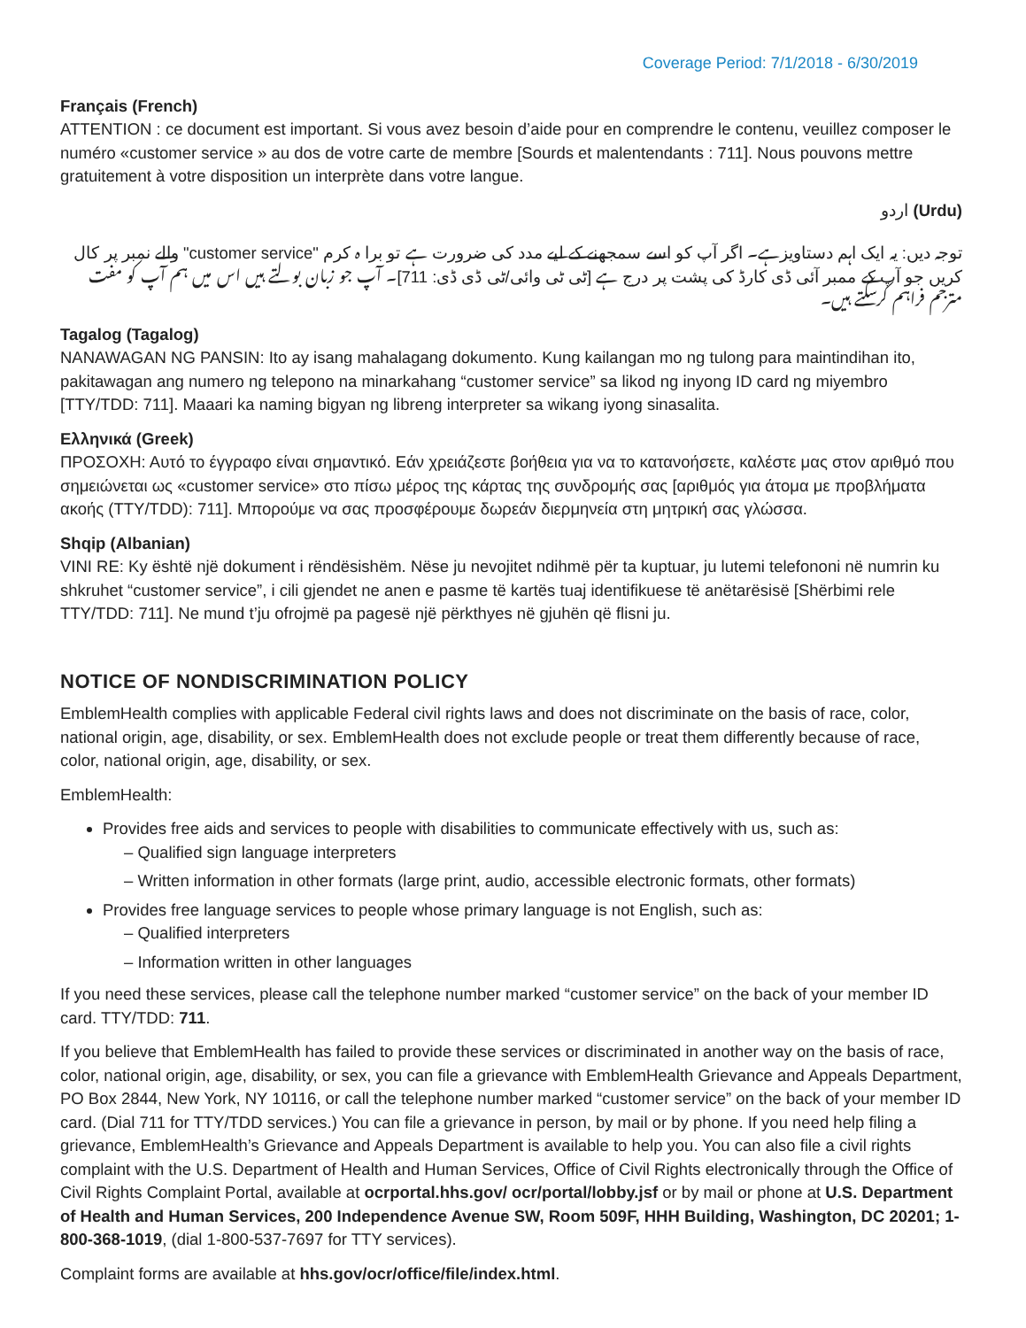Coverage Period: 7/1/2018 - 6/30/2019
Français (French)
ATTENTION : ce document est important. Si vous avez besoin d’aide pour en comprendre le contenu, veuillez composer le numéro «customer service » au dos de votre carte de membre [Sourds et malentendants : 711]. Nous pouvons mettre gratuitement à votre disposition un interprète dans votre langue.
(Urdu) اردو
توجہ دیں: یہ ایک اہم دستاویزہے۔ اگر آپ کو اسے سمجھنے کے لیے مدد کی ضرورت ہے تو برا ہ کرم "customer service" والے نمبر پر کال کریں جو آپ کے ممبر آئی ڈی کارڈ کی پشت پر درج ہے [ٹی ٹی وائی/ٹی ڈی ڈی: 711]۔ آپ جو زبان بولتے ہیں اس میں ہم آپ کو مفت مترجم فراہم کرسکتے ہیں۔
Tagalog (Tagalog)
NANAWAGAN NG PANSIN: Ito ay isang mahalagang dokumento. Kung kailangan mo ng tulong para maintindihan ito, pakitawagan ang numero ng telepono na minarkahang “customer service” sa likod ng inyong ID card ng miyembro [TTY/TDD: 711]. Maaari ka naming bigyan ng libreng interpreter sa wikang iyong sinasalita.
Ελληνικά (Greek)
ΠΡΟΣΟΧΗ: Αυτό το έγγραφο είναι σημαντικό. Εάν χρειάζεστε βοήθεια για να το κατανοήσετε, καλέστε μας στον αριθμό που σημειώνεται ως «customer service» στο πίσω μέρος της κάρτας της συνδρομής σας [αριθμός για άτομα με προβλήματα ακοής (TTY/TDD): 711]. Μπορούμε να σας προσφέρουμε δωρεάν διερμηνεία στη μητρική σας γλώσσα.
Shqip (Albanian)
VINI RE: Ky është një dokument i rëndësishëm. Nëse ju nevojitet ndihmë për ta kuptuar, ju lutemi telefononi në numrin ku shkruhet “customer service”, i cili gjendet ne anen e pasme të kartës tuaj identifikuese të anëtarësisë [Shërbimi rele TTY/TDD: 711]. Ne mund t’ju ofrojmë pa pagesë një përkthyes në gjuhën që flisni ju.
NOTICE OF NONDISCRIMINATION POLICY
EmblemHealth complies with applicable Federal civil rights laws and does not discriminate on the basis of race, color, national origin, age, disability, or sex. EmblemHealth does not exclude people or treat them differently because of race, color, national origin, age, disability, or sex.
EmblemHealth:
Provides free aids and services to people with disabilities to communicate effectively with us, such as:
– Qualified sign language interpreters
– Written information in other formats (large print, audio, accessible electronic formats, other formats)
Provides free language services to people whose primary language is not English, such as:
– Qualified interpreters
– Information written in other languages
If you need these services, please call the telephone number marked “customer service” on the back of your member ID card. TTY/TDD: 711.
If you believe that EmblemHealth has failed to provide these services or discriminated in another way on the basis of race, color, national origin, age, disability, or sex, you can file a grievance with EmblemHealth Grievance and Appeals Department, PO Box 2844, New York, NY 10116, or call the telephone number marked “customer service” on the back of your member ID card. (Dial 711 for TTY/TDD services.) You can file a grievance in person, by mail or by phone. If you need help filing a grievance, EmblemHealth’s Grievance and Appeals Department is available to help you. You can also file a civil rights complaint with the U.S. Department of Health and Human Services, Office of Civil Rights electronically through the Office of Civil Rights Complaint Portal, available at ocrportal.hhs.gov/ ocr/portal/lobby.jsf or by mail or phone at U.S. Department of Health and Human Services, 200 Independence Avenue SW, Room 509F, HHH Building, Washington, DC 20201; 1-800-368-1019, (dial 1-800-537-7697 for TTY services).
Complaint forms are available at hhs.gov/ocr/office/file/index.html.